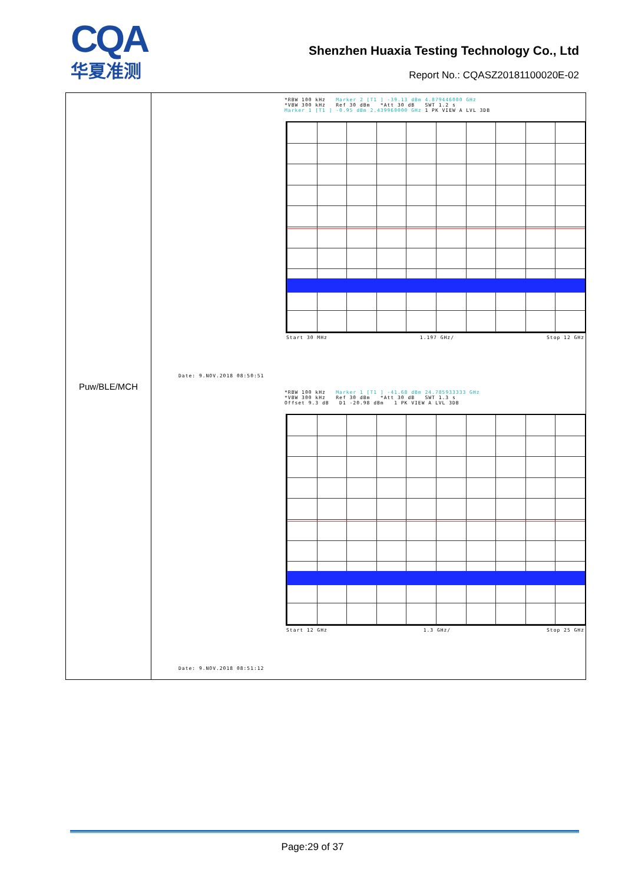CQA
华夏准测
Shenzhen Huaxia Testing Technology Co., Ltd
Report No.: CQASZ20181100020E-02
| Puw/BLE/MCH | *RBW 100 kHz Marker 2 [T1 ] -39.13 dBm 4.879446000 GHz *VBW 300 kHz Ref 30 dBm *Att 30 dB SWT 1.2 s Marker 1 [T1 ] -0.95 dBm 2.439960000 GHz 1 PK VIEW A LVL 3DB Start 30 MHz 1.197 GHz/ Stop 12 GHz Date: 9.NOV.2018 08:50:51 *RBW 100 kHz Marker 1 [T1 ] -41.68 dBm 24.785933333 GHz *VBW 300 kHz Ref 30 dBm *Att 30 dB SWT 1.3 s Offset 9.3 dB D1 -20.98 dBm 1 PK VIEW A LVL 3DB Start 12 GHz 1.3 GHz/ Stop 25 GHz Date: 9.NOV.2018 08:51:12 |
Page:29 of 37